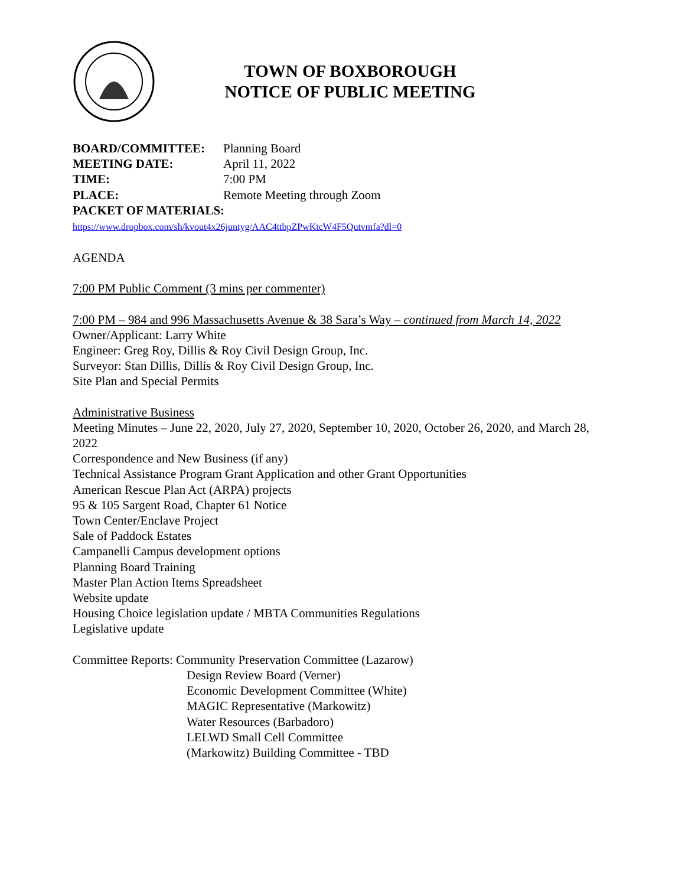TOWN OF BOXBOROUGH
NOTICE OF PUBLIC MEETING
BOARD/COMMITTEE: Planning Board
MEETING DATE: April 11, 2022
TIME: 7:00 PM
PLACE: Remote Meeting through Zoom
PACKET OF MATERIALS:
https://www.dropbox.com/sh/kvout4x26juntyg/AAC4ttbpZPwKtcW4F5Qutvmfa?dl=0
AGENDA
7:00 PM Public Comment (3 mins per commenter)
7:00 PM – 984 and 996 Massachusetts Avenue & 38 Sara’s Way – continued from March 14, 2022
Owner/Applicant: Larry White
Engineer: Greg Roy, Dillis & Roy Civil Design Group, Inc.
Surveyor: Stan Dillis, Dillis & Roy Civil Design Group, Inc.
Site Plan and Special Permits
Administrative Business
Meeting Minutes – June 22, 2020, July 27, 2020, September 10, 2020, October 26, 2020, and March 28, 2022
Correspondence and New Business (if any)
Technical Assistance Program Grant Application and other Grant Opportunities
American Rescue Plan Act (ARPA) projects
95 & 105 Sargent Road, Chapter 61 Notice
Town Center/Enclave Project
Sale of Paddock Estates
Campanelli Campus development options
Planning Board Training
Master Plan Action Items Spreadsheet
Website update
Housing Choice legislation update / MBTA Communities Regulations
Legislative update
Committee Reports: Community Preservation Committee (Lazarow)
Design Review Board (Verner)
Economic Development Committee (White)
MAGIC Representative (Markowitz)
Water Resources (Barbadoro)
LELWD Small Cell Committee
(Markowitz) Building Committee - TBD